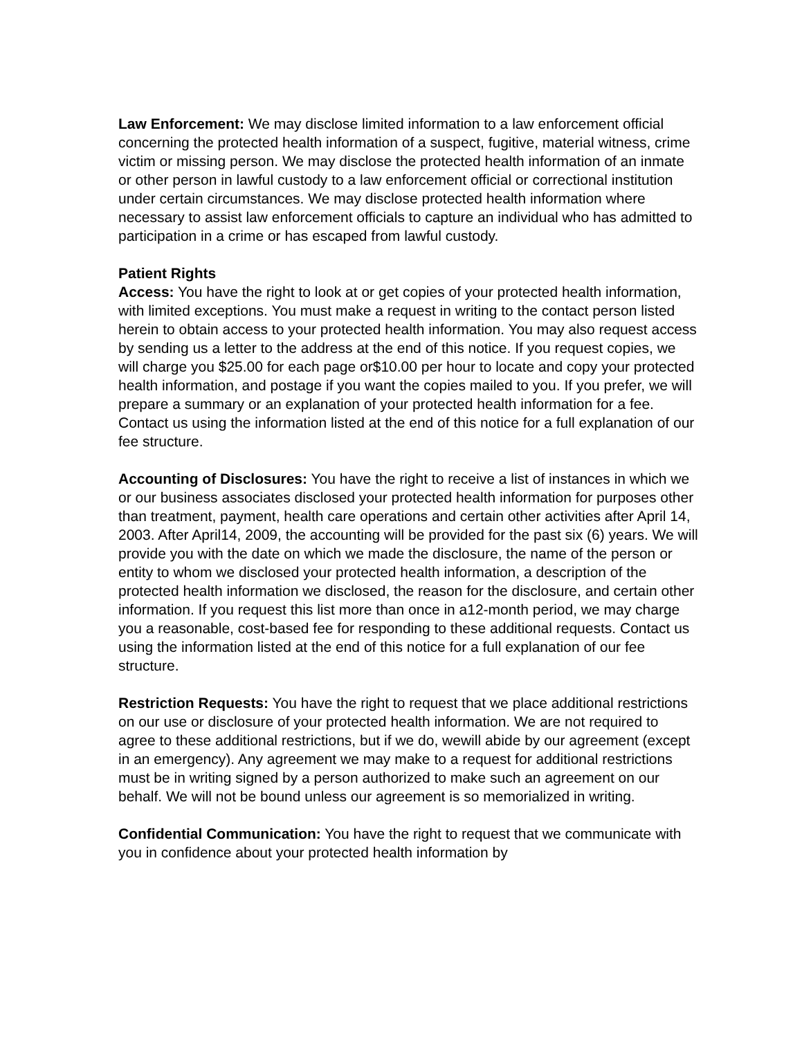Law Enforcement: We may disclose limited information to a law enforcement official concerning the protected health information of a suspect, fugitive, material witness, crime victim or missing person. We may disclose the protected health information of an inmate or other person in lawful custody to a law enforcement official or correctional institution under certain circumstances. We may disclose protected health information where necessary to assist law enforcement officials to capture an individual who has admitted to participation in a crime or has escaped from lawful custody.
Patient Rights
Access: You have the right to look at or get copies of your protected health information, with limited exceptions. You must make a request in writing to the contact person listed herein to obtain access to your protected health information. You may also request access by sending us a letter to the address at the end of this notice. If you request copies, we will charge you $25.00 for each page or$10.00 per hour to locate and copy your protected health information, and postage if you want the copies mailed to you. If you prefer, we will prepare a summary or an explanation of your protected health information for a fee. Contact us using the information listed at the end of this notice for a full explanation of our fee structure.
Accounting of Disclosures: You have the right to receive a list of instances in which we or our business associates disclosed your protected health information for purposes other than treatment, payment, health care operations and certain other activities after April 14, 2003. After April14, 2009, the accounting will be provided for the past six (6) years. We will provide you with the date on which we made the disclosure, the name of the person or entity to whom we disclosed your protected health information, a description of the protected health information we disclosed, the reason for the disclosure, and certain other information. If you request this list more than once in a12-month period, we may charge you a reasonable, cost-based fee for responding to these additional requests. Contact us using the information listed at the end of this notice for a full explanation of our fee structure.
Restriction Requests: You have the right to request that we place additional restrictions on our use or disclosure of your protected health information. We are not required to agree to these additional restrictions, but if we do, wewill abide by our agreement (except in an emergency). Any agreement we may make to a request for additional restrictions must be in writing signed by a person authorized to make such an agreement on our behalf. We will not be bound unless our agreement is so memorialized in writing.
Confidential Communication: You have the right to request that we communicate with you in confidence about your protected health information by